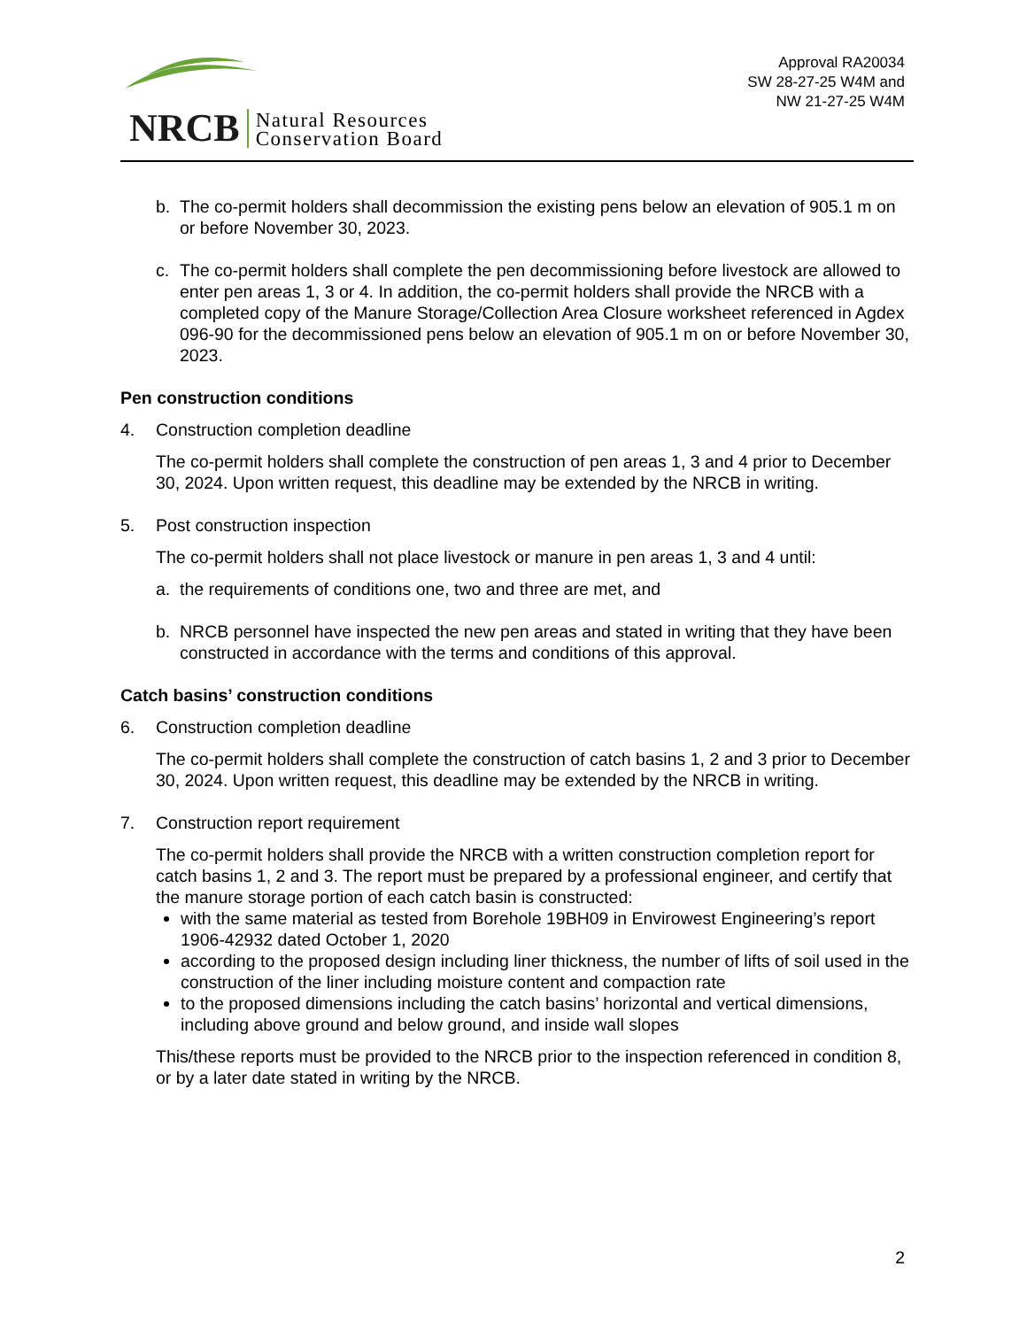NRCB Natural Resources
Conservation Board
Approval RA20034
SW 28-27-25 W4M and
NW 21-27-25 W4M
b. The co-permit holders shall decommission the existing pens below an elevation of 905.1 m on or before November 30, 2023.
c. The co-permit holders shall complete the pen decommissioning before livestock are allowed to enter pen areas 1, 3 or 4. In addition, the co-permit holders shall provide the NRCB with a completed copy of the Manure Storage/Collection Area Closure worksheet referenced in Agdex 096-90 for the decommissioned pens below an elevation of 905.1 m on or before November 30, 2023.
Pen construction conditions
4. Construction completion deadline
The co-permit holders shall complete the construction of pen areas 1, 3 and 4 prior to December 30, 2024. Upon written request, this deadline may be extended by the NRCB in writing.
5. Post construction inspection
The co-permit holders shall not place livestock or manure in pen areas 1, 3 and 4 until:
a. the requirements of conditions one, two and three are met, and
b. NRCB personnel have inspected the new pen areas and stated in writing that they have been constructed in accordance with the terms and conditions of this approval.
Catch basins’ construction conditions
6. Construction completion deadline
The co-permit holders shall complete the construction of catch basins 1, 2 and 3 prior to December 30, 2024. Upon written request, this deadline may be extended by the NRCB in writing.
7. Construction report requirement
The co-permit holders shall provide the NRCB with a written construction completion report for catch basins 1, 2 and 3. The report must be prepared by a professional engineer, and certify that the manure storage portion of each catch basin is constructed:
with the same material as tested from Borehole 19BH09 in Envirowest Engineering’s report 1906-42932 dated October 1, 2020
according to the proposed design including liner thickness, the number of lifts of soil used in the construction of the liner including moisture content and compaction rate
to the proposed dimensions including the catch basins’ horizontal and vertical dimensions, including above ground and below ground, and inside wall slopes
This/these reports must be provided to the NRCB prior to the inspection referenced in condition 8, or by a later date stated in writing by the NRCB.
2